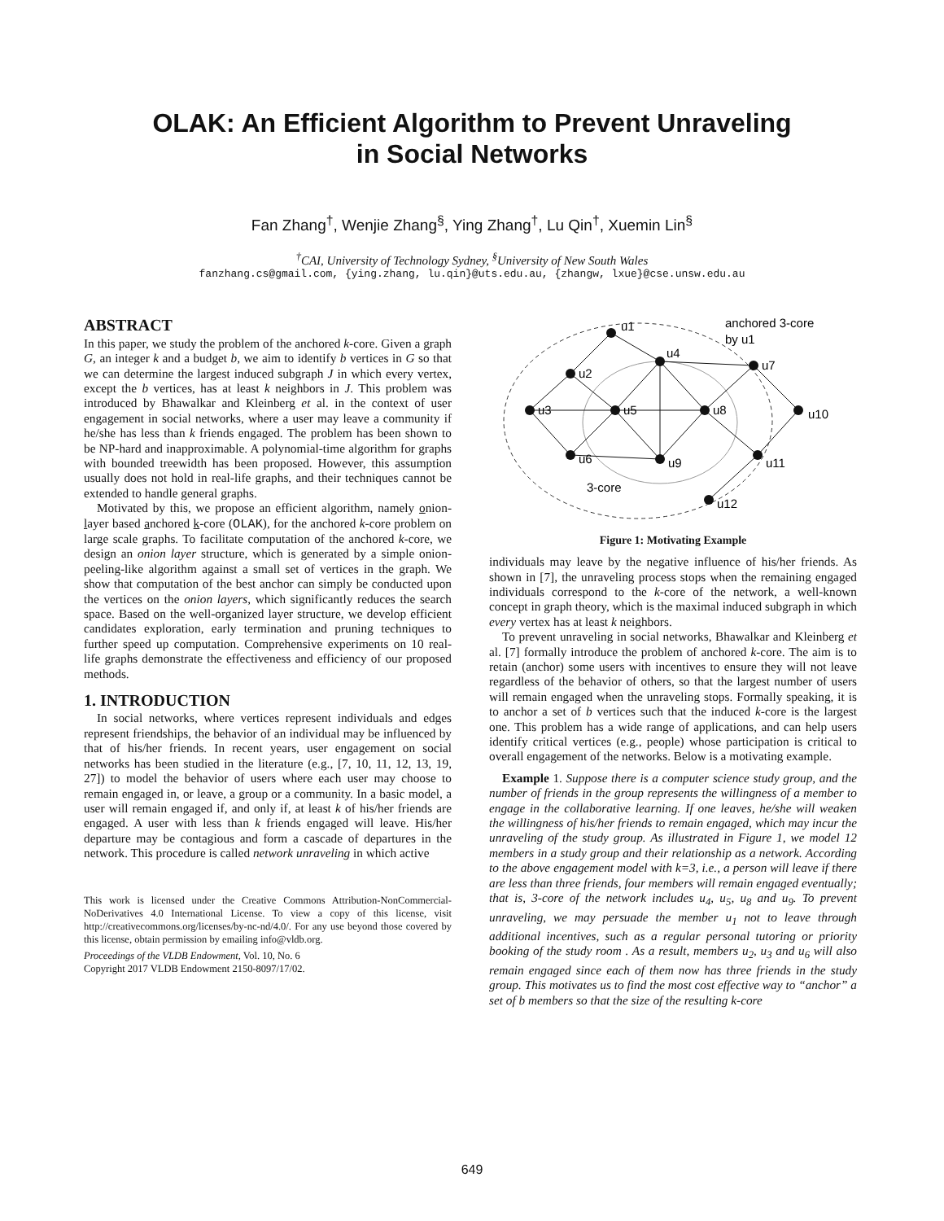OLAK: An Efficient Algorithm to Prevent Unraveling
in Social Networks
Fan Zhang<sup>†</sup>, Wenjie Zhang<sup>§</sup>, Ying Zhang<sup>†</sup>, Lu Qin<sup>†</sup>, Xuemin Lin<sup>§</sup>
<sup>†</sup> CAI, University of Technology Sydney, <sup>§</sup>University of New South Wales
fanzhang.cs@gmail.com, {ying.zhang, lu.qin}@uts.edu.au, {zhangw, lxue}@cse.unsw.edu.au
ABSTRACT
In this paper, we study the problem of the anchored k-core. Given a graph G, an integer k and a budget b, we aim to identify b vertices in G so that we can determine the largest induced subgraph J in which every vertex, except the b vertices, has at least k neighbors in J. This problem was introduced by Bhawalkar and Kleinberg et al. in the context of user engagement in social networks, where a user may leave a community if he/she has less than k friends engaged. The problem has been shown to be NP-hard and inapproximable. A polynomial-time algorithm for graphs with bounded treewidth has been proposed. However, this assumption usually does not hold in real-life graphs, and their techniques cannot be extended to handle general graphs.
Motivated by this, we propose an efficient algorithm, namely onion-layer based anchored k-core (OLAK), for the anchored k-core problem on large scale graphs. To facilitate computation of the anchored k-core, we design an onion layer structure, which is generated by a simple onion-peeling-like algorithm against a small set of vertices in the graph. We show that computation of the best anchor can simply be conducted upon the vertices on the onion layers, which significantly reduces the search space. Based on the well-organized layer structure, we develop efficient candidates exploration, early termination and pruning techniques to further speed up computation. Comprehensive experiments on 10 real-life graphs demonstrate the effectiveness and efficiency of our proposed methods.
1. INTRODUCTION
In social networks, where vertices represent individuals and edges represent friendships, the behavior of an individual may be influenced by that of his/her friends. In recent years, user engagement on social networks has been studied in the literature (e.g., [7, 10, 11, 12, 13, 19, 27]) to model the behavior of users where each user may choose to remain engaged in, or leave, a group or a community. In a basic model, a user will remain engaged if, and only if, at least k of his/her friends are engaged. A user with less than k friends engaged will leave. His/her departure may be contagious and form a cascade of departures in the network. This procedure is called network unraveling in which active
This work is licensed under the Creative Commons Attribution-NonCommercial-NoDerivatives 4.0 International License. To view a copy of this license, visit http://creativecommons.org/licenses/by-nc-nd/4.0/. For any use beyond those covered by this license, obtain permission by emailing info@vldb.org.
Proceedings of the VLDB Endowment, Vol. 10, No. 6
Copyright 2017 VLDB Endowment 2150-8097/17/02.
u1
u2
u3
u4
u5
u6
u7
u8
u9
u10
u11
u12
anchored 3-core
by u1
3-core
Figure 1: Motivating Example
individuals may leave by the negative influence of his/her friends. As shown in [7], the unraveling process stops when the remaining engaged individuals correspond to the k-core of the network, a well-known concept in graph theory, which is the maximal induced subgraph in which every vertex has at least k neighbors.
To prevent unraveling in social networks, Bhawalkar and Kleinberg et al. [7] formally introduce the problem of anchored k-core. The aim is to retain (anchor) some users with incentives to ensure they will not leave regardless of the behavior of others, so that the largest number of users will remain engaged when the unraveling stops. Formally speaking, it is to anchor a set of b vertices such that the induced k-core is the largest one. This problem has a wide range of applications, and can help users identify critical vertices (e.g., people) whose participation is critical to overall engagement of the networks. Below is a motivating example.
Example 1. Suppose there is a computer science study group, and the number of friends in the group represents the willingness of a member to engage in the collaborative learning. If one leaves, he/she will weaken the willingness of his/her friends to remain engaged, which may incur the unraveling of the study group. As illustrated in Figure 1, we model 12 members in a study group and their relationship as a network. According to the above engagement model with k=3, i.e., a person will leave if there are less than three friends, four members will remain engaged eventually; that is, 3-core of the network includes u<sub>4</sub>, u<sub>5</sub>, u<sub>8</sub> and u<sub>9</sub>. To prevent unraveling, we may persuade the member u<sub>1</sub> not to leave through additional incentives, such as a regular personal tutoring or priority booking of the study room . As a result, members u<sub>2</sub>, u<sub>3</sub> and u<sub>6</sub> will also remain engaged since each of them now has three friends in the study group. This motivates us to find the most cost effective way to “anchor” a set of b members so that the size of the resulting k-core
649